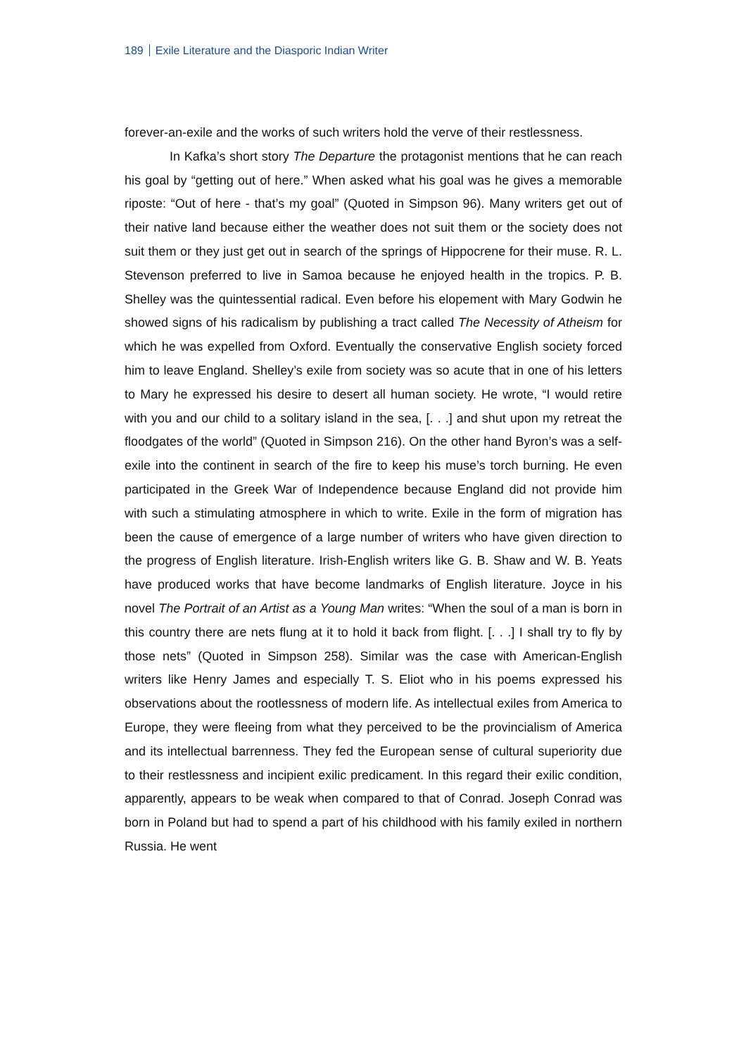189 Exile Literature and the Diasporic Indian Writer
forever-an-exile and the works of such writers hold the verve of their restlessness.
In Kafka’s short story The Departure the protagonist mentions that he can reach his goal by “getting out of here.” When asked what his goal was he gives a memorable riposte: “Out of here - that’s my goal” (Quoted in Simpson 96). Many writers get out of their native land because either the weather does not suit them or the society does not suit them or they just get out in search of the springs of Hippocrene for their muse. R. L. Stevenson preferred to live in Samoa because he enjoyed health in the tropics. P. B. Shelley was the quintessential radical. Even before his elopement with Mary Godwin he showed signs of his radicalism by publishing a tract called The Necessity of Atheism for which he was expelled from Oxford. Eventually the conservative English society forced him to leave England. Shelley’s exile from society was so acute that in one of his letters to Mary he expressed his desire to desert all human society. He wrote, “I would retire with you and our child to a solitary island in the sea, [. . .] and shut upon my retreat the floodgates of the world” (Quoted in Simpson 216). On the other hand Byron’s was a self-exile into the continent in search of the fire to keep his muse’s torch burning. He even participated in the Greek War of Independence because England did not provide him with such a stimulating atmosphere in which to write. Exile in the form of migration has been the cause of emergence of a large number of writers who have given direction to the progress of English literature. Irish-English writers like G. B. Shaw and W. B. Yeats have produced works that have become landmarks of English literature. Joyce in his novel The Portrait of an Artist as a Young Man writes: “When the soul of a man is born in this country there are nets flung at it to hold it back from flight. [. . .] I shall try to fly by those nets” (Quoted in Simpson 258). Similar was the case with American-English writers like Henry James and especially T. S. Eliot who in his poems expressed his observations about the rootlessness of modern life. As intellectual exiles from America to Europe, they were fleeing from what they perceived to be the provincialism of America and its intellectual barrenness. They fed the European sense of cultural superiority due to their restlessness and incipient exilic predicament. In this regard their exilic condition, apparently, appears to be weak when compared to that of Conrad. Joseph Conrad was born in Poland but had to spend a part of his childhood with his family exiled in northern Russia. He went